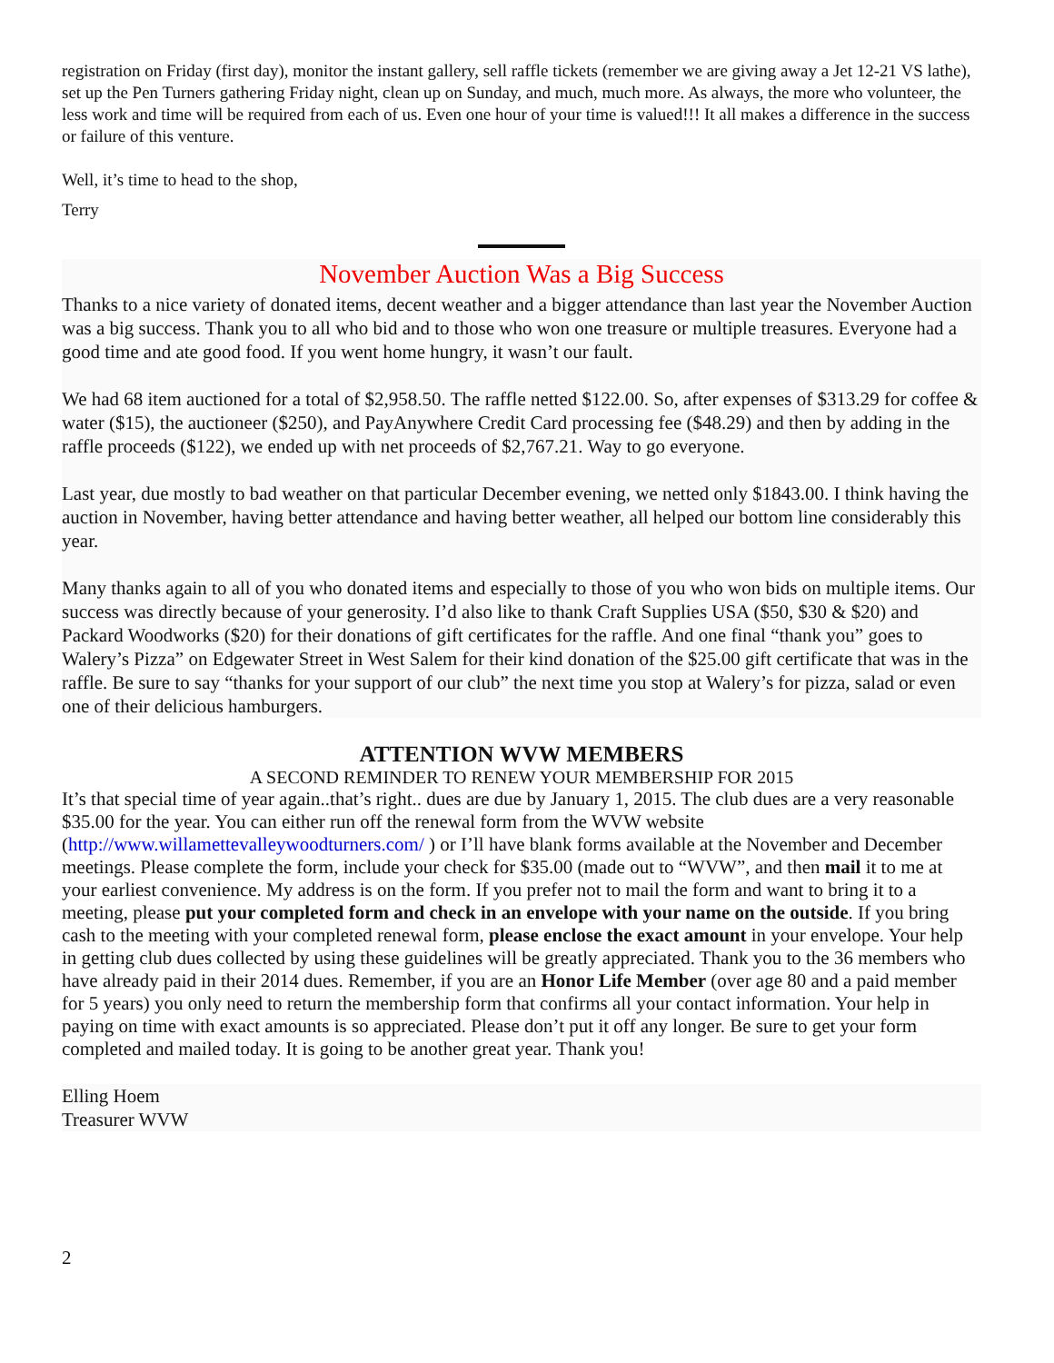registration on Friday (first day), monitor the instant gallery, sell raffle tickets (remember we are giving away a Jet 12-21 VS lathe), set up the Pen Turners gathering Friday night, clean up on Sunday, and much, much more. As always, the more who volunteer, the less work and time will be required from each of us. Even one hour of your time is valued!!! It all makes a difference in the success or failure of this venture.
Well, it’s time to head to the shop,
Terry
November Auction Was a Big Success
Thanks to a nice variety of donated items, decent weather and a bigger attendance than last year the November Auction was a big success. Thank you to all who bid and to those who won one treasure or multiple treasures. Everyone had a good time and ate good food. If you went home hungry, it wasn’t our fault.
We had 68 item auctioned for a total of $2,958.50. The raffle netted $122.00. So, after expenses of $313.29 for coffee & water ($15), the auctioneer ($250), and PayAnywhere Credit Card processing fee ($48.29) and then by adding in the raffle proceeds ($122), we ended up with net proceeds of $2,767.21. Way to go everyone.
Last year, due mostly to bad weather on that particular December evening, we netted only $1843.00. I think having the auction in November, having better attendance and having better weather, all helped our bottom line considerably this year.
Many thanks again to all of you who donated items and especially to those of you who won bids on multiple items. Our success was directly because of your generosity. I’d also like to thank Craft Supplies USA ($50, $30 & $20) and Packard Woodworks ($20) for their donations of gift certificates for the raffle. And one final “thank you” goes to Walery’s Pizza” on Edgewater Street in West Salem for their kind donation of the $25.00 gift certificate that was in the raffle. Be sure to say “thanks for your support of our club” the next time you stop at Walery’s for pizza, salad or even one of their delicious hamburgers.
ATTENTION WVW MEMBERS
A SECOND REMINDER TO RENEW YOUR MEMBERSHIP FOR 2015
It’s that special time of year again..that’s right.. dues are due by January 1, 2015. The club dues are a very reasonable $35.00 for the year. You can either run off the renewal form from the WVW website (http://www.willamettevalleywoodturners.com/ ) or I’ll have blank forms available at the November and December meetings. Please complete the form, include your check for $35.00 (made out to “WVW”, and then mail it to me at your earliest convenience. My address is on the form. If you prefer not to mail the form and want to bring it to a meeting, please put your completed form and check in an envelope with your name on the outside. If you bring cash to the meeting with your completed renewal form, please enclose the exact amount in your envelope. Your help in getting club dues collected by using these guidelines will be greatly appreciated. Thank you to the 36 members who have already paid in their 2014 dues. Remember, if you are an Honor Life Member (over age 80 and a paid member for 5 years) you only need to return the membership form that confirms all your contact information. Your help in paying on time with exact amounts is so appreciated. Please don’t put it off any longer. Be sure to get your form completed and mailed today. It is going to be another great year. Thank you!
Elling Hoem
Treasurer WVW
2